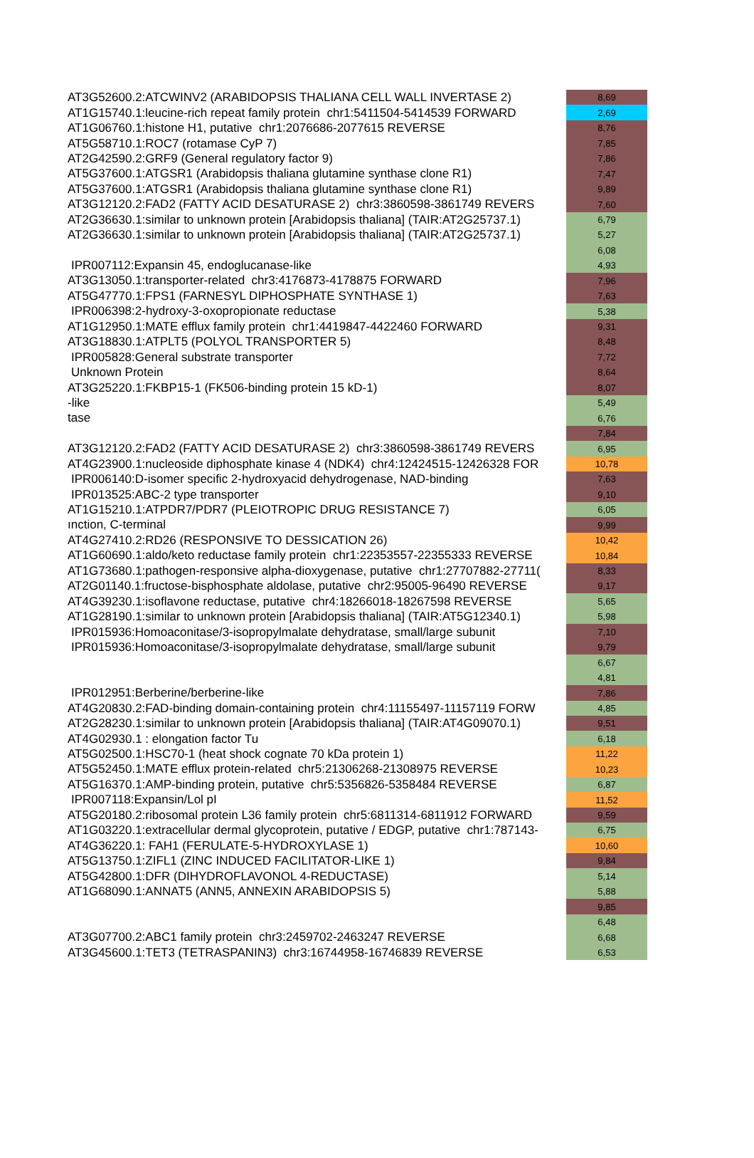| AT3G52600.2:ATCWINV2 (ARABIDOPSIS THALIANA CELL WALL INVERTASE 2) | 8,69 |
| AT1G15740.1:leucine-rich repeat family protein chr1:5411504-5414539 FORWARD | 2,69 |
| AT1G06760.1:histone H1, putative chr1:2076686-2077615 REVERSE | 8,76 |
| AT5G58710.1:ROC7 (rotamase CyP 7) | 7,85 |
| AT2G42590.2:GRF9 (General regulatory factor 9) | 7,86 |
| AT5G37600.1:ATGSR1 (Arabidopsis thaliana glutamine synthase clone R1) | 7,47 |
| AT5G37600.1:ATGSR1 (Arabidopsis thaliana glutamine synthase clone R1) | 9,89 |
| AT3G12120.2:FAD2 (FATTY ACID DESATURASE 2) chr3:3860598-3861749 REVERS | 7,60 |
| AT2G36630.1:similar to unknown protein [Arabidopsis thaliana] (TAIR:AT2G25737.1) | 6,79 |
| AT2G36630.1:similar to unknown protein [Arabidopsis thaliana] (TAIR:AT2G25737.1) | 5,27 |
| | 6,08 |
| IPR007112:Expansin 45, endoglucanase-like | 4,93 |
| AT3G13050.1:transporter-related chr3:4176873-4178875 FORWARD | 7,96 |
| AT5G47770.1:FPS1 (FARNESYL DIPHOSPHATE SYNTHASE 1) | 7,63 |
| IPR006398:2-hydroxy-3-oxopropionate reductase | 5,38 |
| AT1G12950.1:MATE efflux family protein chr1:4419847-4422460 FORWARD | 9,31 |
| AT3G18830.1:ATPLT5 (POLYOL TRANSPORTER 5) | 8,48 |
| IPR005828:General substrate transporter | 7,72 |
| Unknown Protein | 8,64 |
| AT3G25220.1:FKBP15-1 (FK506-binding protein 15 kD-1) | 8,07 |
| -like | 5,49 |
| tase | 6,76 |
| | 7,84 |
| AT3G12120.2:FAD2 (FATTY ACID DESATURASE 2) chr3:3860598-3861749 REVERS | 6,95 |
| AT4G23900.1:nucleoside diphosphate kinase 4 (NDK4) chr4:12424515-12426328 FOR | 10,78 |
| IPR006140:D-isomer specific 2-hydroxyacid dehydrogenase, NAD-binding | 7,63 |
| IPR013525:ABC-2 type transporter | 9,10 |
| AT1G15210.1:ATPDR7/PDR7 (PLEIOTROPIC DRUG RESISTANCE 7) | 6,05 |
| ınction, C-terminal | 9,99 |
| AT4G27410.2:RD26 (RESPONSIVE TO DESSICATION 26) | 10,42 |
| AT1G60690.1:aldo/keto reductase family protein chr1:22353557-22355333 REVERSE | 10,84 |
| AT1G73680.1:pathogen-responsive alpha-dioxygenase, putative chr1:27707882-27711( | 8,33 |
| AT2G01140.1:fructose-bisphosphate aldolase, putative chr2:95005-96490 REVERSE | 9,17 |
| AT4G39230.1:isoflavone reductase, putative chr4:18266018-18267598 REVERSE | 5,65 |
| AT1G28190.1:similar to unknown protein [Arabidopsis thaliana] (TAIR:AT5G12340.1) | 5,98 |
| IPR015936:Homoaconitase/3-isopropylmalate dehydratase, small/large subunit | 7,10 |
| IPR015936:Homoaconitase/3-isopropylmalate dehydratase, small/large subunit | 9,79 |
| | 6,67 |
| | 4,81 |
| IPR012951:Berberine/berberine-like | 7,86 |
| AT4G20830.2:FAD-binding domain-containing protein chr4:11155497-11157119 FORW | 4,85 |
| AT2G28230.1:similar to unknown protein [Arabidopsis thaliana] (TAIR:AT4G09070.1) | 9,51 |
| AT4G02930.1 : elongation factor Tu | 6,18 |
| AT5G02500.1:HSC70-1 (heat shock cognate 70 kDa protein 1) | 11,22 |
| AT5G52450.1:MATE efflux protein-related chr5:21306268-21308975 REVERSE | 10,23 |
| AT5G16370.1:AMP-binding protein, putative chr5:5356826-5358484 REVERSE | 6,87 |
| IPR007118:Expansin/Lol pI | 11,52 |
| AT5G20180.2:ribosomal protein L36 family protein chr5:6811314-6811912 FORWARD | 9,59 |
| AT1G03220.1:extracellular dermal glycoprotein, putative / EDGP, putative chr1:787143- | 6,75 |
| AT4G36220.1: FAH1 (FERULATE-5-HYDROXYLASE 1) | 10,60 |
| AT5G13750.1:ZIFL1 (ZINC INDUCED FACILITATOR-LIKE 1) | 9,84 |
| AT5G42800.1:DFR (DIHYDROFLAVONOL 4-REDUCTASE) | 5,14 |
| AT1G68090.1:ANNAT5 (ANN5, ANNEXIN ARABIDOPSIS 5) | 5,88 |
| | 9,85 |
| | 6,48 |
| AT3G07700.2:ABC1 family protein chr3:2459702-2463247 REVERSE | 6,68 |
| AT3G45600.1:TET3 (TETRASPANIN3) chr3:16744958-16746839 REVERSE | 6,53 |